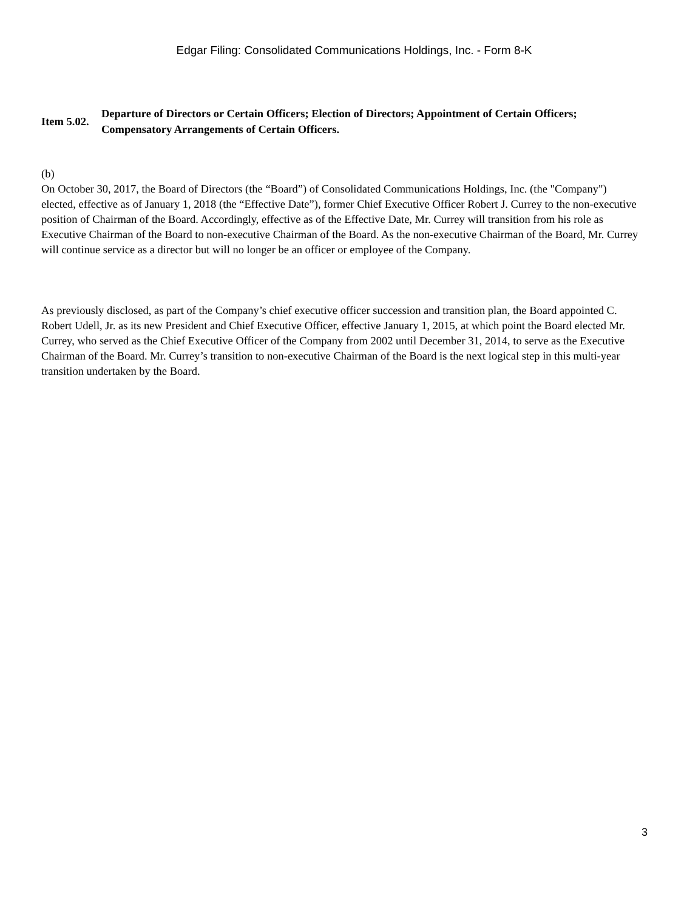Edgar Filing: Consolidated Communications Holdings, Inc. - Form 8-K
Item 5.02.
Departure of Directors or Certain Officers; Election of Directors; Appointment of Certain Officers; Compensatory Arrangements of Certain Officers.
(b)
On October 30, 2017, the Board of Directors (the “Board”) of Consolidated Communications Holdings, Inc. (the "Company") elected, effective as of January 1, 2018 (the “Effective Date”), former Chief Executive Officer Robert J. Currey to the non-executive position of Chairman of the Board. Accordingly, effective as of the Effective Date, Mr. Currey will transition from his role as Executive Chairman of the Board to non-executive Chairman of the Board. As the non-executive Chairman of the Board, Mr. Currey will continue service as a director but will no longer be an officer or employee of the Company.
As previously disclosed, as part of the Company’s chief executive officer succession and transition plan, the Board appointed C. Robert Udell, Jr. as its new President and Chief Executive Officer, effective January 1, 2015, at which point the Board elected Mr. Currey, who served as the Chief Executive Officer of the Company from 2002 until December 31, 2014, to serve as the Executive Chairman of the Board. Mr. Currey’s transition to non-executive Chairman of the Board is the next logical step in this multi-year transition undertaken by the Board.
3